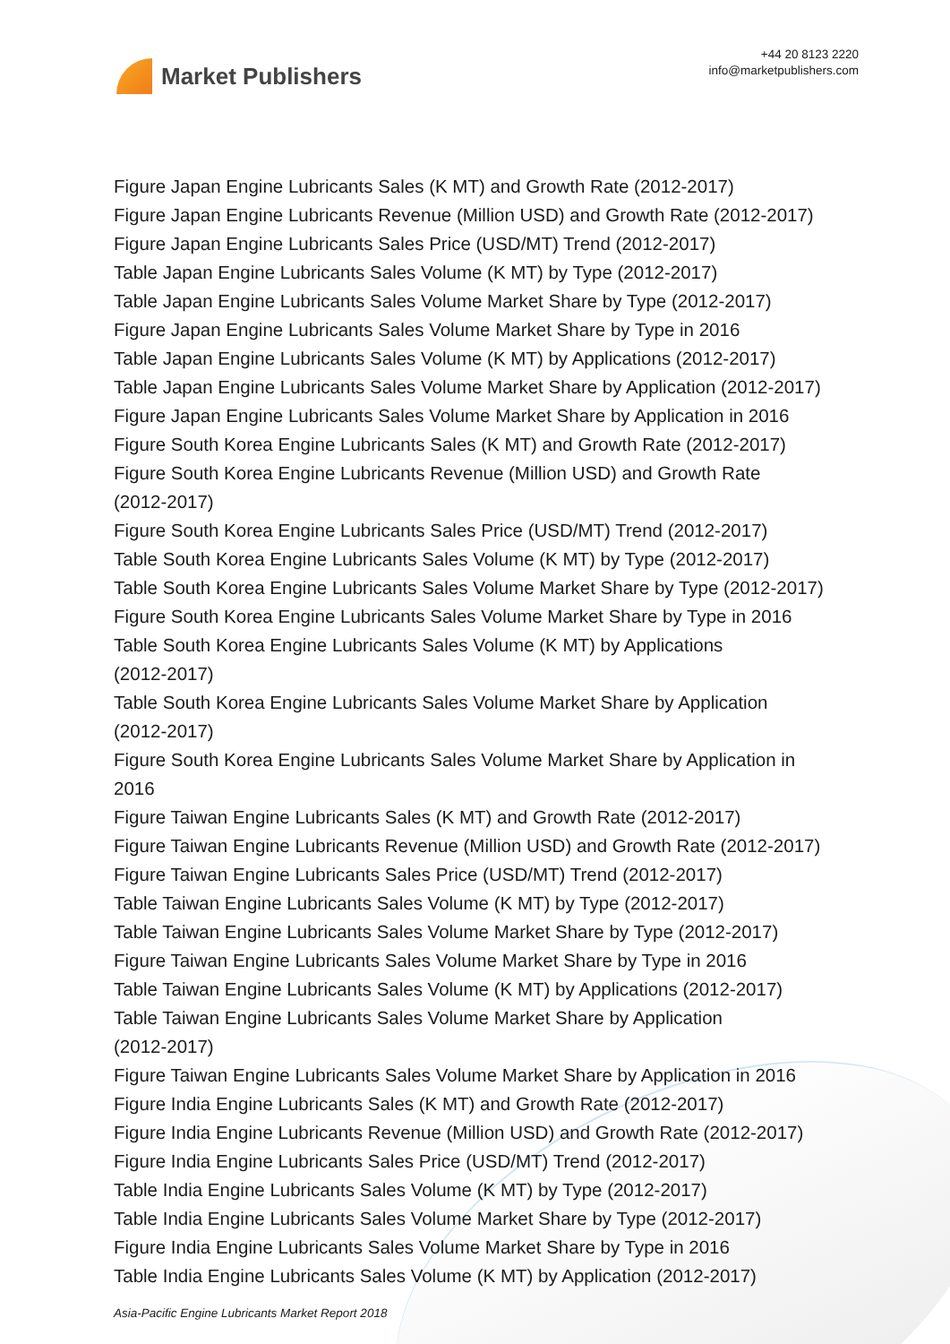Market Publishers
+44 20 8123 2220
info@marketpublishers.com
Figure Japan Engine Lubricants Sales (K MT) and Growth Rate (2012-2017)
Figure Japan Engine Lubricants Revenue (Million USD) and Growth Rate (2012-2017)
Figure Japan Engine Lubricants Sales Price (USD/MT) Trend (2012-2017)
Table Japan Engine Lubricants Sales Volume (K MT) by Type (2012-2017)
Table Japan Engine Lubricants Sales Volume Market Share by Type (2012-2017)
Figure Japan Engine Lubricants Sales Volume Market Share by Type in 2016
Table Japan Engine Lubricants Sales Volume (K MT) by Applications (2012-2017)
Table Japan Engine Lubricants Sales Volume Market Share by Application (2012-2017)
Figure Japan Engine Lubricants Sales Volume Market Share by Application in 2016
Figure South Korea Engine Lubricants Sales (K MT) and Growth Rate (2012-2017)
Figure South Korea Engine Lubricants Revenue (Million USD) and Growth Rate
(2012-2017)
Figure South Korea Engine Lubricants Sales Price (USD/MT) Trend (2012-2017)
Table South Korea Engine Lubricants Sales Volume (K MT) by Type (2012-2017)
Table South Korea Engine Lubricants Sales Volume Market Share by Type (2012-2017)
Figure South Korea Engine Lubricants Sales Volume Market Share by Type in 2016
Table South Korea Engine Lubricants Sales Volume (K MT) by Applications
(2012-2017)
Table South Korea Engine Lubricants Sales Volume Market Share by Application
(2012-2017)
Figure South Korea Engine Lubricants Sales Volume Market Share by Application in
2016
Figure Taiwan Engine Lubricants Sales (K MT) and Growth Rate (2012-2017)
Figure Taiwan Engine Lubricants Revenue (Million USD) and Growth Rate (2012-2017)
Figure Taiwan Engine Lubricants Sales Price (USD/MT) Trend (2012-2017)
Table Taiwan Engine Lubricants Sales Volume (K MT) by Type (2012-2017)
Table Taiwan Engine Lubricants Sales Volume Market Share by Type (2012-2017)
Figure Taiwan Engine Lubricants Sales Volume Market Share by Type in 2016
Table Taiwan Engine Lubricants Sales Volume (K MT) by Applications (2012-2017)
Table Taiwan Engine Lubricants Sales Volume Market Share by Application
(2012-2017)
Figure Taiwan Engine Lubricants Sales Volume Market Share by Application in 2016
Figure India Engine Lubricants Sales (K MT) and Growth Rate (2012-2017)
Figure India Engine Lubricants Revenue (Million USD) and Growth Rate (2012-2017)
Figure India Engine Lubricants Sales Price (USD/MT) Trend (2012-2017)
Table India Engine Lubricants Sales Volume (K MT) by Type (2012-2017)
Table India Engine Lubricants Sales Volume Market Share by Type (2012-2017)
Figure India Engine Lubricants Sales Volume Market Share by Type in 2016
Table India Engine Lubricants Sales Volume (K MT) by Application (2012-2017)
Asia-Pacific Engine Lubricants Market Report 2018